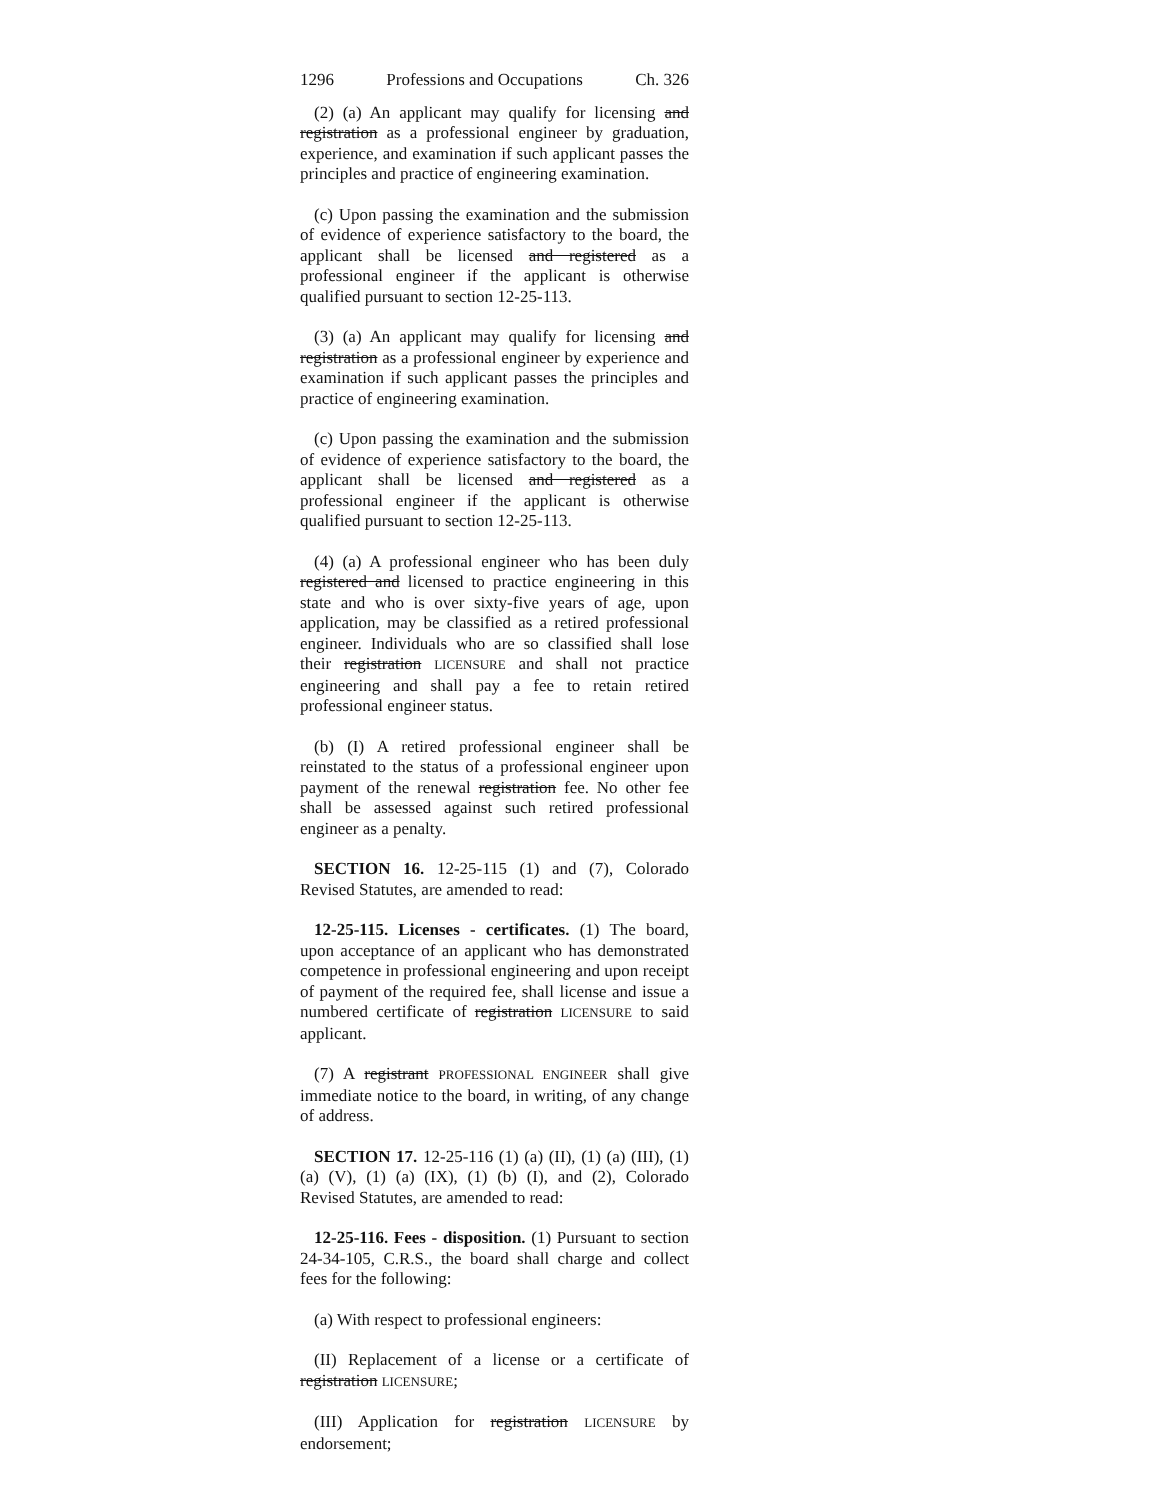1296 Professions and Occupations Ch. 326
(2) (a) An applicant may qualify for licensing and registration as a professional engineer by graduation, experience, and examination if such applicant passes the principles and practice of engineering examination.
(c) Upon passing the examination and the submission of evidence of experience satisfactory to the board, the applicant shall be licensed and registered as a professional engineer if the applicant is otherwise qualified pursuant to section 12-25-113.
(3) (a) An applicant may qualify for licensing and registration as a professional engineer by experience and examination if such applicant passes the principles and practice of engineering examination.
(c) Upon passing the examination and the submission of evidence of experience satisfactory to the board, the applicant shall be licensed and registered as a professional engineer if the applicant is otherwise qualified pursuant to section 12-25-113.
(4) (a) A professional engineer who has been duly registered and licensed to practice engineering in this state and who is over sixty-five years of age, upon application, may be classified as a retired professional engineer. Individuals who are so classified shall lose their registration LICENSURE and shall not practice engineering and shall pay a fee to retain retired professional engineer status.
(b) (I) A retired professional engineer shall be reinstated to the status of a professional engineer upon payment of the renewal registration fee. No other fee shall be assessed against such retired professional engineer as a penalty.
SECTION 16. 12-25-115 (1) and (7), Colorado Revised Statutes, are amended to read:
12-25-115. Licenses - certificates. (1) The board, upon acceptance of an applicant who has demonstrated competence in professional engineering and upon receipt of payment of the required fee, shall license and issue a numbered certificate of registration LICENSURE to said applicant.
(7) A registrant PROFESSIONAL ENGINEER shall give immediate notice to the board, in writing, of any change of address.
SECTION 17. 12-25-116 (1) (a) (II), (1) (a) (III), (1) (a) (V), (1) (a) (IX), (1) (b) (I), and (2), Colorado Revised Statutes, are amended to read:
12-25-116. Fees - disposition. (1) Pursuant to section 24-34-105, C.R.S., the board shall charge and collect fees for the following:
(a) With respect to professional engineers:
(II) Replacement of a license or a certificate of registration LICENSURE;
(III) Application for registration LICENSURE by endorsement;